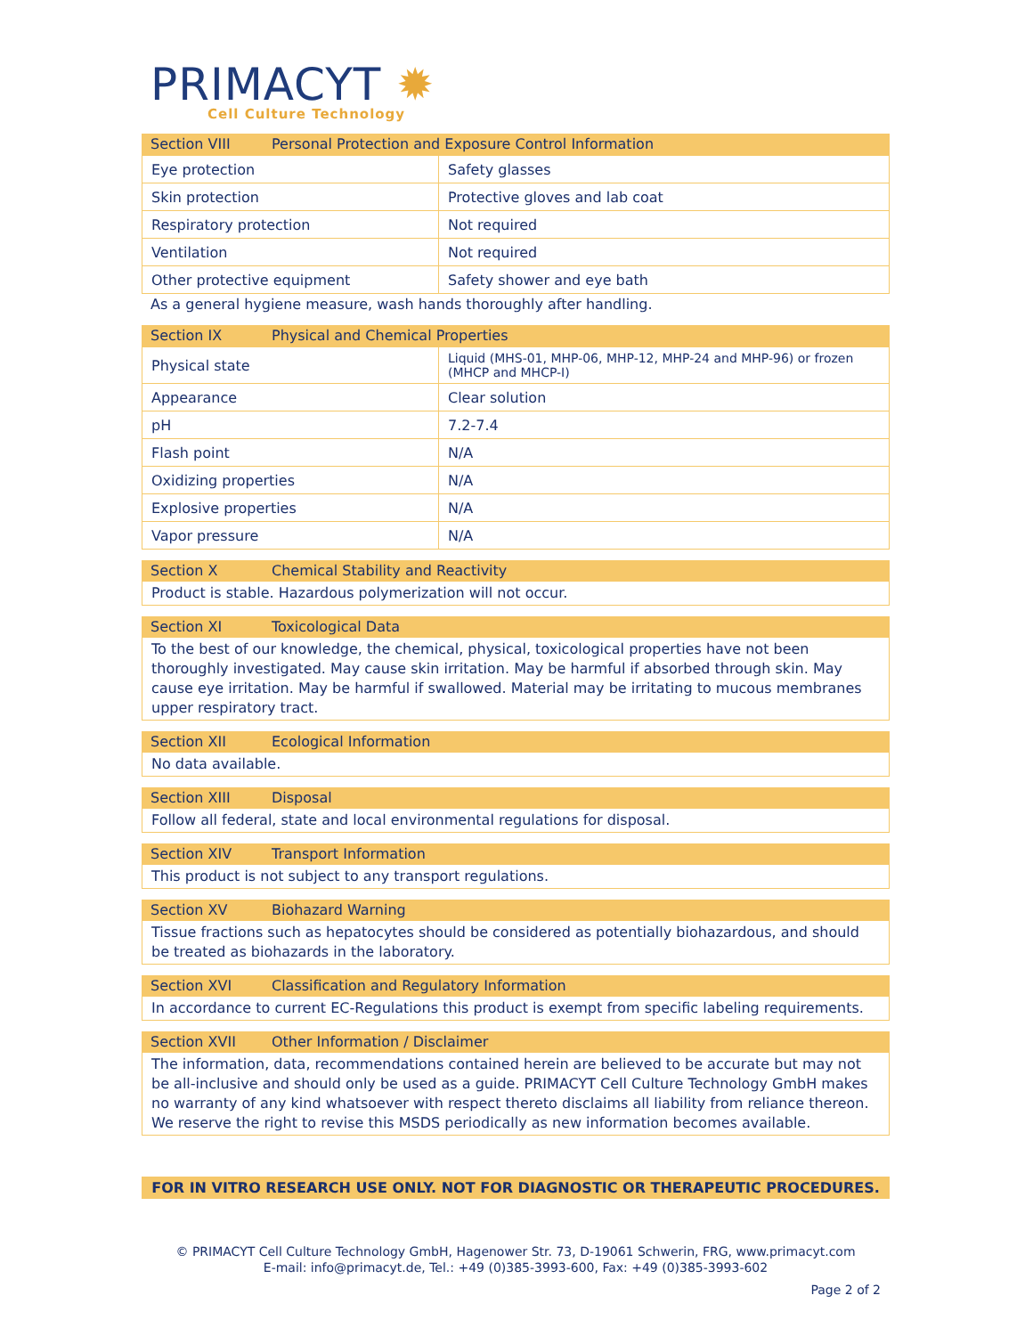PRIMACYT ✹
Cell Culture Technology
Section VIII Personal Protection and Exposure Control Information
| Eye protection | Safety glasses |
| Skin protection | Protective gloves and lab coat |
| Respiratory protection | Not required |
| Ventilation | Not required |
| Other protective equipment | Safety shower and eye bath |
As a general hygiene measure, wash hands thoroughly after handling.
Section IX Physical and Chemical Properties
| Physical state | Liquid (MHS-01, MHP-06, MHP-12, MHP-24 and MHP-96) or frozen (MHCP and MHCP-I) |
| Appearance | Clear solution |
| pH | 7.2-7.4 |
| Flash point | N/A |
| Oxidizing properties | N/A |
| Explosive properties | N/A |
| Vapor pressure | N/A |
Section X Chemical Stability and Reactivity
Product is stable. Hazardous polymerization will not occur.
Section XI Toxicological Data
To the best of our knowledge, the chemical, physical, toxicological properties have not been thoroughly investigated. May cause skin irritation. May be harmful if absorbed through skin. May cause eye irritation. May be harmful if swallowed. Material may be irritating to mucous membranes upper respiratory tract.
Section XII Ecological Information
No data available.
Section XIII Disposal
Follow all federal, state and local environmental regulations for disposal.
Section XIV Transport Information
This product is not subject to any transport regulations.
Section XV Biohazard Warning
Tissue fractions such as hepatocytes should be considered as potentially biohazardous, and should be treated as biohazards in the laboratory.
Section XVI Classification and Regulatory Information
In accordance to current EC-Regulations this product is exempt from specific labeling requirements.
Section XVII Other Information / Disclaimer
The information, data, recommendations contained herein are believed to be accurate but may not be all-inclusive and should only be used as a guide. PRIMACYT Cell Culture Technology GmbH makes no warranty of any kind whatsoever with respect thereto disclaims all liability from reliance thereon. We reserve the right to revise this MSDS periodically as new information becomes available.
FOR IN VITRO RESEARCH USE ONLY. NOT FOR DIAGNOSTIC OR THERAPEUTIC PROCEDURES.
© PRIMACYT Cell Culture Technology GmbH, Hagenower Str. 73, D-19061 Schwerin, FRG, www.primacyt.com
E-mail: info@primacyt.de, Tel.: +49 (0)385-3993-600, Fax: +49 (0)385-3993-602
Page 2 of 2